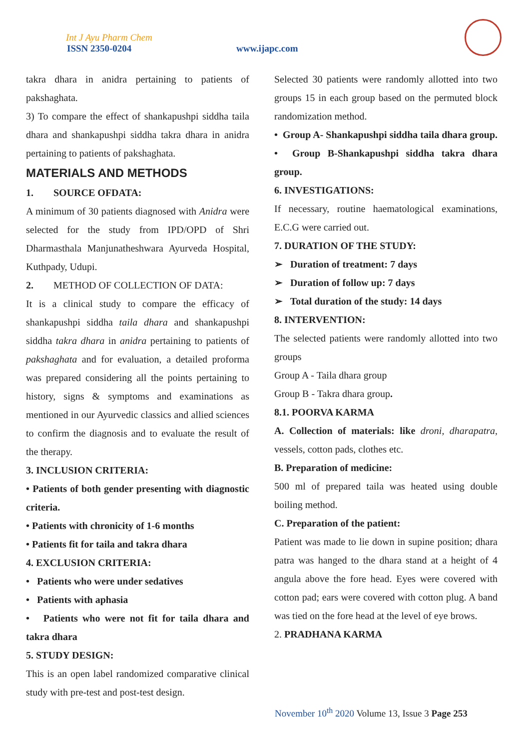Int J Ayu Pharm Chem
ISSN 2350-0204 www.ijapc.com
takra dhara in anidra pertaining to patients of pakshaghata.
3) To compare the effect of shankapushpi siddha taila dhara and shankapushpi siddha takra dhara in anidra pertaining to patients of pakshaghata.
MATERIALS AND METHODS
1. SOURCE OFDATA:
A minimum of 30 patients diagnosed with Anidra were selected for the study from IPD/OPD of Shri Dharmasthala Manjunatheshwara Ayurveda Hospital, Kuthpady, Udupi.
2. METHOD OF COLLECTION OF DATA:
It is a clinical study to compare the efficacy of shankapushpi siddha taila dhara and shankapushpi siddha takra dhara in anidra pertaining to patients of pakshaghata and for evaluation, a detailed proforma was prepared considering all the points pertaining to history, signs & symptoms and examinations as mentioned in our Ayurvedic classics and allied sciences to confirm the diagnosis and to evaluate the result of the therapy.
3. INCLUSION CRITERIA:
• Patients of both gender presenting with diagnostic criteria.
• Patients with chronicity of 1-6 months
• Patients fit for taila and takra dhara
4. EXCLUSION CRITERIA:
• Patients who were under sedatives
• Patients with aphasia
• Patients who were not fit for taila dhara and takra dhara
5. STUDY DESIGN:
This is an open label randomized comparative clinical study with pre-test and post-test design.
Selected 30 patients were randomly allotted into two groups 15 in each group based on the permuted block randomization method.
• Group A- Shankapushpi siddha taila dhara group.
• Group B-Shankapushpi siddha takra dhara group.
6. INVESTIGATIONS:
If necessary, routine haematological examinations, E.C.G were carried out.
7. DURATION OF THE STUDY:
➢ Duration of treatment: 7 days
➢ Duration of follow up: 7 days
➢ Total duration of the study: 14 days
8. INTERVENTION:
The selected patients were randomly allotted into two groups
Group A - Taila dhara group
Group B - Takra dhara group.
8.1. POORVA KARMA
A. Collection of materials: like droni, dharapatra, vessels, cotton pads, clothes etc.
B. Preparation of medicine:
500 ml of prepared taila was heated using double boiling method.
C. Preparation of the patient:
Patient was made to lie down in supine position; dhara patra was hanged to the dhara stand at a height of 4 angula above the fore head. Eyes were covered with cotton pad; ears were covered with cotton plug. A band was tied on the fore head at the level of eye brows.
2. PRADHANA KARMA
November 10<sup>th</sup> 2020 Volume 13, Issue 3 Page 253